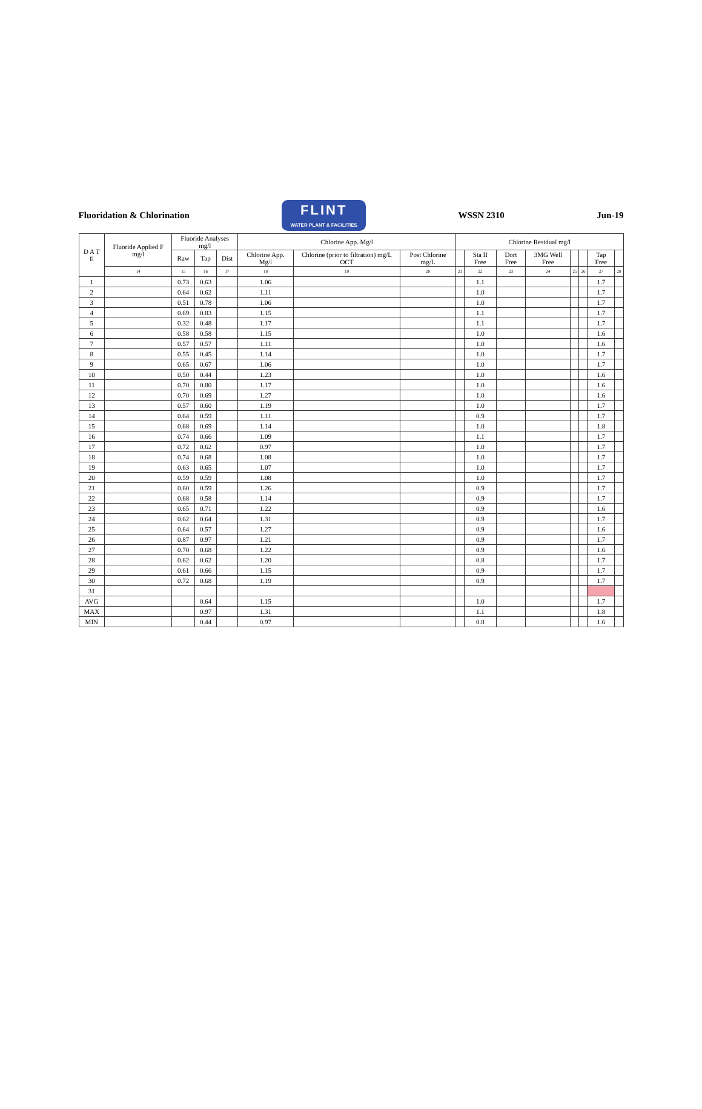Fluoridation & Chlorination
FLINT
WATER PLANT & FACILITIES
WSSN 2310 Jun-19
| D A T E | Fluoride Applied F mg/l | Fluoride Analyses mg/l | | | Chlorine App. Mg/l | | | Chlorine Residual mg/l | | | | | | | |
| --- | --- | --- | --- | --- | --- | --- | --- | --- | --- | --- | --- | --- | --- | --- | --- |
| | | Raw | Tap | Dist | Chlorine App. Mg/l | Chlorine (prior to filtration) mg/L OCT | Post Chlorine mg/L | | Sta II Free | Dort Free | 3MG Well Free | | | Tap Free | |
| | 14 | 15 | 16 | 17 | 18 | 19 | 20 | 21 | 22 | 23 | 24 | 25 | 26 | 27 | 28 |
| 1 | | 0.73 | 0.63 | | 1.06 | | | | 1.1 | | | | | 1.7 | |
| 2 | | 0.64 | 0.62 | | 1.11 | | | | 1.0 | | | | | 1.7 | |
| 3 | | 0.51 | 0.78 | | 1.06 | | | | 1.0 | | | | | 1.7 | |
| 4 | | 0.69 | 0.83 | | 1.15 | | | | 1.1 | | | | | 1.7 | |
| 5 | | 0.32 | 0.48 | | 1.17 | | | | 1.1 | | | | | 1.7 | |
| 6 | | 0.58 | 0.58 | | 1.15 | | | | 1.0 | | | | | 1.6 | |
| 7 | | 0.57 | 0.57 | | 1.11 | | | | 1.0 | | | | | 1.6 | |
| 8 | | 0.55 | 0.45 | | 1.14 | | | | 1.0 | | | | | 1.7 | |
| 9 | | 0.65 | 0.67 | | 1.06 | | | | 1.0 | | | | | 1.7 | |
| 10 | | 0.50 | 0.44 | | 1.23 | | | | 1.0 | | | | | 1.6 | |
| 11 | | 0.70 | 0.80 | | 1.17 | | | | 1.0 | | | | | 1.6 | |
| 12 | | 0.70 | 0.69 | | 1.27 | | | | 1.0 | | | | | 1.6 | |
| 13 | | 0.57 | 0.60 | | 1.19 | | | | 1.0 | | | | | 1.7 | |
| 14 | | 0.64 | 0.59 | | 1.11 | | | | 0.9 | | | | | 1.7 | |
| 15 | | 0.68 | 0.69 | | 1.14 | | | | 1.0 | | | | | 1.8 | |
| 16 | | 0.74 | 0.66 | | 1.09 | | | | 1.1 | | | | | 1.7 | |
| 17 | | 0.72 | 0.62 | | 0.97 | | | | 1.0 | | | | | 1.7 | |
| 18 | | 0.74 | 0.68 | | 1.08 | | | | 1.0 | | | | | 1.7 | |
| 19 | | 0.63 | 0.65 | | 1.07 | | | | 1.0 | | | | | 1.7 | |
| 20 | | 0.59 | 0.59 | | 1.08 | | | | 1.0 | | | | | 1.7 | |
| 21 | | 0.60 | 0.59 | | 1.26 | | | | 0.9 | | | | | 1.7 | |
| 22 | | 0.68 | 0.58 | | 1.14 | | | | 0.9 | | | | | 1.7 | |
| 23 | | 0.65 | 0.71 | | 1.22 | | | | 0.9 | | | | | 1.6 | |
| 24 | | 0.62 | 0.64 | | 1.31 | | | | 0.9 | | | | | 1.7 | |
| 25 | | 0.64 | 0.57 | | 1.27 | | | | 0.9 | | | | | 1.6 | |
| 26 | | 0.87 | 0.97 | | 1.21 | | | | 0.9 | | | | | 1.7 | |
| 27 | | 0.70 | 0.68 | | 1.22 | | | | 0.9 | | | | | 1.6 | |
| 28 | | 0.62 | 0.62 | | 1.20 | | | | 0.8 | | | | | 1.7 | |
| 29 | | 0.61 | 0.66 | | 1.15 | | | | 0.9 | | | | | 1.7 | |
| 30 | | 0.72 | 0.68 | | 1.19 | | | | 0.9 | | | | | 1.7 | |
| 31 | | | | | | | | | | | | | | | |
| AVG | | | 0.64 | | 1.15 | | | | 1.0 | | | | | 1.7 | |
| MAX | | | 0.97 | | 1.31 | | | | 1.1 | | | | | 1.8 | |
| MIN | | | 0.44 | | 0.97 | | | | 0.8 | | | | | 1.6 | |